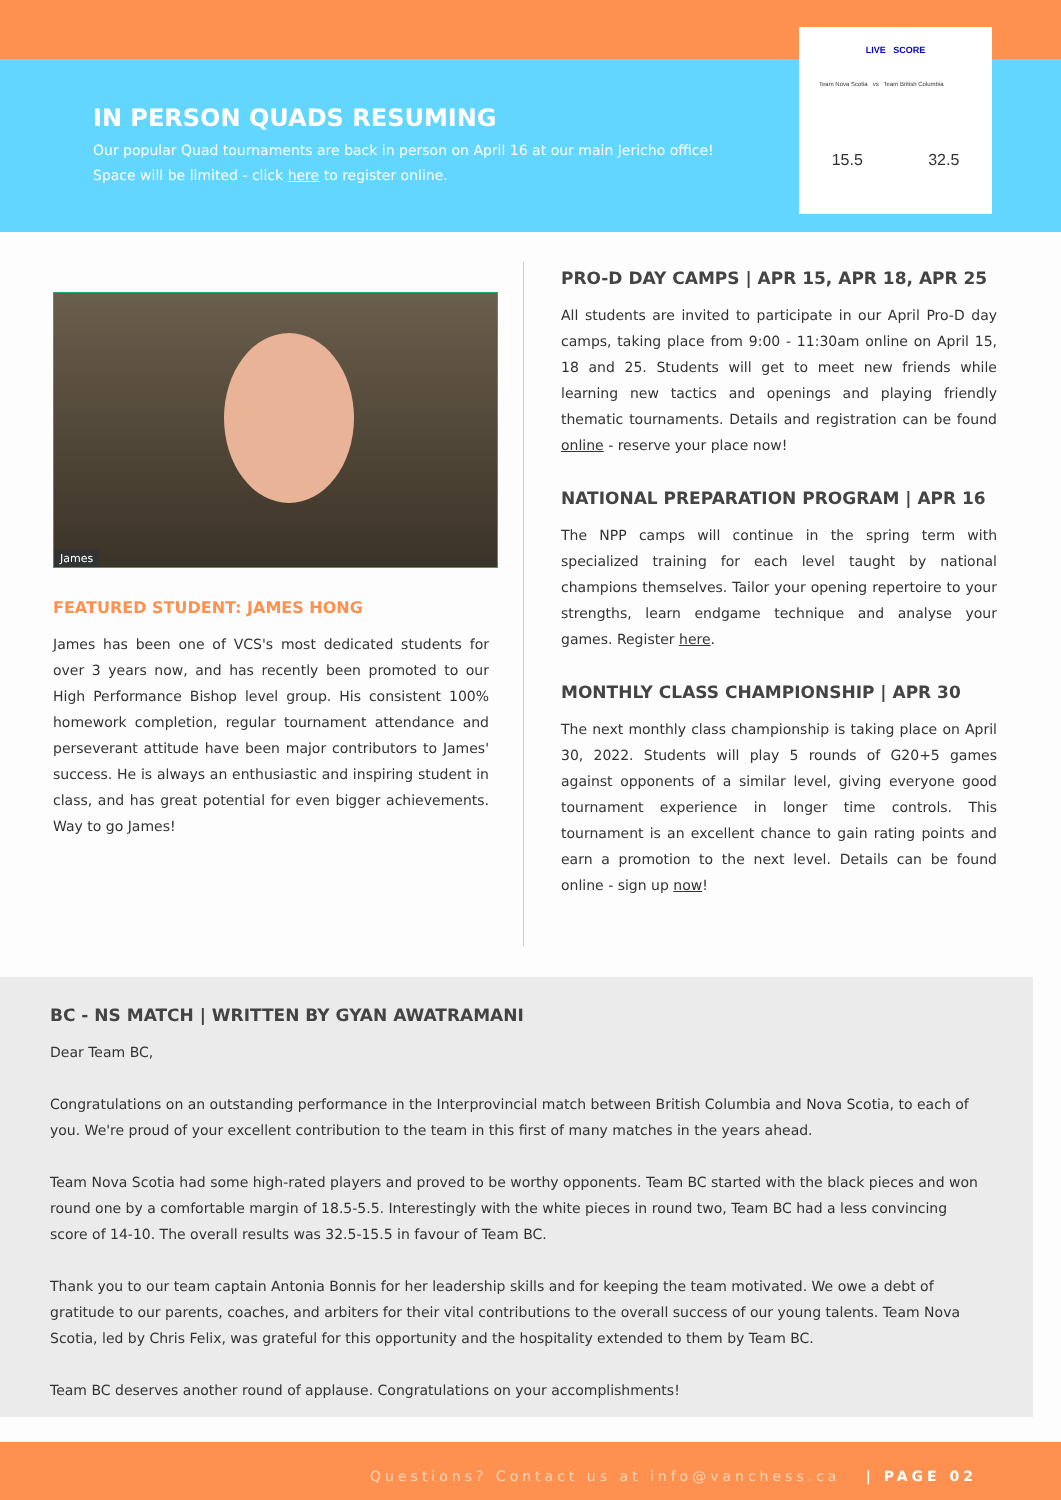IN PERSON QUADS RESUMING
Our popular Quad tournaments are back in person on April 16 at our main Jericho office! Space will be limited - click here to register online.
LIVE SCORE
Team Nova Scotia vs Team British Columbia
15.5 32.5
James
FEATURED STUDENT: JAMES HONG
James has been one of VCS's most dedicated students for over 3 years now, and has recently been promoted to our High Performance Bishop level group. His consistent 100% homework completion, regular tournament attendance and perseverant attitude have been major contributors to James' success. He is always an enthusiastic and inspiring student in class, and has great potential for even bigger achievements. Way to go James!
PRO-D DAY CAMPS | APR 15, APR 18, APR 25
All students are invited to participate in our April Pro-D day camps, taking place from 9:00 - 11:30am online on April 15, 18 and 25. Students will get to meet new friends while learning new tactics and openings and playing friendly thematic tournaments. Details and registration can be found online - reserve your place now!
NATIONAL PREPARATION PROGRAM | APR 16
The NPP camps will continue in the spring term with specialized training for each level taught by national champions themselves. Tailor your opening repertoire to your strengths, learn endgame technique and analyse your games. Register here.
MONTHLY CLASS CHAMPIONSHIP | APR 30
The next monthly class championship is taking place on April 30, 2022. Students will play 5 rounds of G20+5 games against opponents of a similar level, giving everyone good tournament experience in longer time controls. This tournament is an excellent chance to gain rating points and earn a promotion to the next level. Details can be found online - sign up now!
BC - NS MATCH | WRITTEN BY GYAN AWATRAMANI
Dear Team BC,
Congratulations on an outstanding performance in the Interprovincial match between British Columbia and Nova Scotia, to each of you. We're proud of your excellent contribution to the team in this first of many matches in the years ahead.
Team Nova Scotia had some high-rated players and proved to be worthy opponents. Team BC started with the black pieces and won round one by a comfortable margin of 18.5-5.5. Interestingly with the white pieces in round two, Team BC had a less convincing score of 14-10. The overall results was 32.5-15.5 in favour of Team BC.
Thank you to our team captain Antonia Bonnis for her leadership skills and for keeping the team motivated. We owe a debt of gratitude to our parents, coaches, and arbiters for their vital contributions to the overall success of our young talents. Team Nova Scotia, led by Chris Felix, was grateful for this opportunity and the hospitality extended to them by Team BC.
Team BC deserves another round of applause. Congratulations on your accomplishments!
Questions? Contact us at info@vanchess.ca | PAGE 02